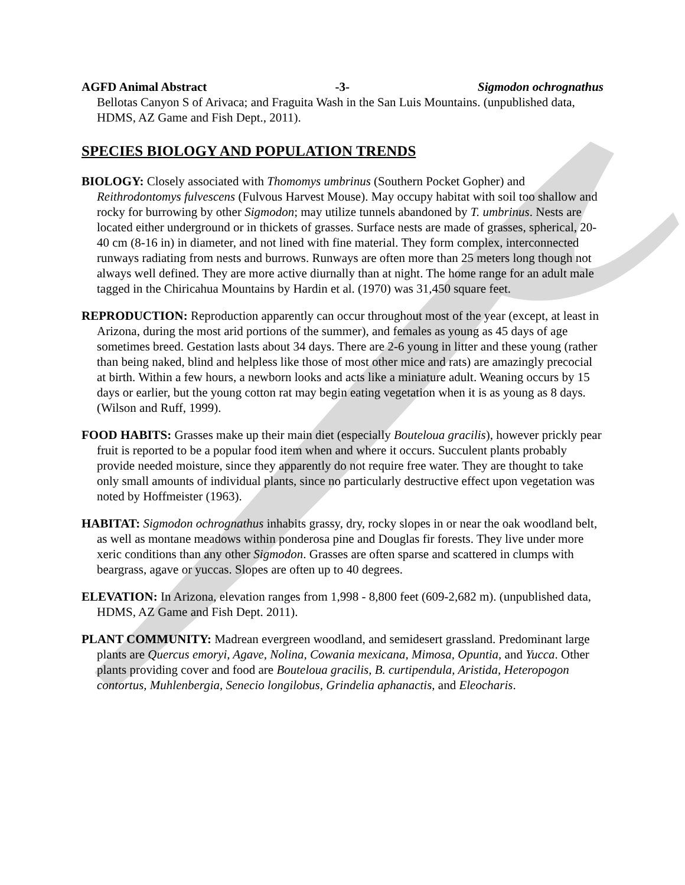AGFD Animal Abstract -3- Sigmodon ochrognathus
Bellotas Canyon S of Arivaca; and Fraguita Wash in the San Luis Mountains. (unpublished data, HDMS, AZ Game and Fish Dept., 2011).
SPECIES BIOLOGY AND POPULATION TRENDS
BIOLOGY: Closely associated with Thomomys umbrinus (Southern Pocket Gopher) and Reithrodontomys fulvescens (Fulvous Harvest Mouse). May occupy habitat with soil too shallow and rocky for burrowing by other Sigmodon; may utilize tunnels abandoned by T. umbrinus. Nests are located either underground or in thickets of grasses. Surface nests are made of grasses, spherical, 20-40 cm (8-16 in) in diameter, and not lined with fine material. They form complex, interconnected runways radiating from nests and burrows. Runways are often more than 25 meters long though not always well defined. They are more active diurnally than at night. The home range for an adult male tagged in the Chiricahua Mountains by Hardin et al. (1970) was 31,450 square feet.
REPRODUCTION: Reproduction apparently can occur throughout most of the year (except, at least in Arizona, during the most arid portions of the summer), and females as young as 45 days of age sometimes breed. Gestation lasts about 34 days. There are 2-6 young in litter and these young (rather than being naked, blind and helpless like those of most other mice and rats) are amazingly precocial at birth. Within a few hours, a newborn looks and acts like a miniature adult. Weaning occurs by 15 days or earlier, but the young cotton rat may begin eating vegetation when it is as young as 8 days. (Wilson and Ruff, 1999).
FOOD HABITS: Grasses make up their main diet (especially Bouteloua gracilis), however prickly pear fruit is reported to be a popular food item when and where it occurs. Succulent plants probably provide needed moisture, since they apparently do not require free water. They are thought to take only small amounts of individual plants, since no particularly destructive effect upon vegetation was noted by Hoffmeister (1963).
HABITAT: Sigmodon ochrognathus inhabits grassy, dry, rocky slopes in or near the oak woodland belt, as well as montane meadows within ponderosa pine and Douglas fir forests. They live under more xeric conditions than any other Sigmodon. Grasses are often sparse and scattered in clumps with beargrass, agave or yuccas. Slopes are often up to 40 degrees.
ELEVATION: In Arizona, elevation ranges from 1,998 - 8,800 feet (609-2,682 m). (unpublished data, HDMS, AZ Game and Fish Dept. 2011).
PLANT COMMUNITY: Madrean evergreen woodland, and semidesert grassland. Predominant large plants are Quercus emoryi, Agave, Nolina, Cowania mexicana, Mimosa, Opuntia, and Yucca. Other plants providing cover and food are Bouteloua gracilis, B. curtipendula, Aristida, Heteropogon contortus, Muhlenbergia, Senecio longilobus, Grindelia aphanactis, and Eleocharis.